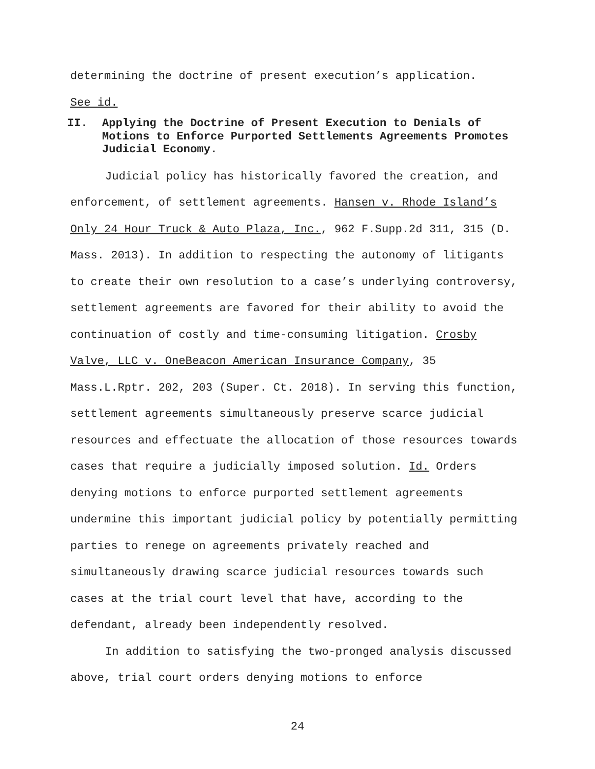determining the doctrine of present execution’s application.
See id.
II. Applying the Doctrine of Present Execution to Denials of Motions to Enforce Purported Settlements Agreements Promotes Judicial Economy.
Judicial policy has historically favored the creation, and enforcement, of settlement agreements. Hansen v. Rhode Island’s Only 24 Hour Truck & Auto Plaza, Inc., 962 F.Supp.2d 311, 315 (D. Mass. 2013). In addition to respecting the autonomy of litigants to create their own resolution to a case’s underlying controversy, settlement agreements are favored for their ability to avoid the continuation of costly and time-consuming litigation. Crosby Valve, LLC v. OneBeacon American Insurance Company, 35 Mass.L.Rptr. 202, 203 (Super. Ct. 2018). In serving this function, settlement agreements simultaneously preserve scarce judicial resources and effectuate the allocation of those resources towards cases that require a judicially imposed solution. Id. Orders denying motions to enforce purported settlement agreements undermine this important judicial policy by potentially permitting parties to renege on agreements privately reached and simultaneously drawing scarce judicial resources towards such cases at the trial court level that have, according to the defendant, already been independently resolved.
In addition to satisfying the two-pronged analysis discussed above, trial court orders denying motions to enforce
24